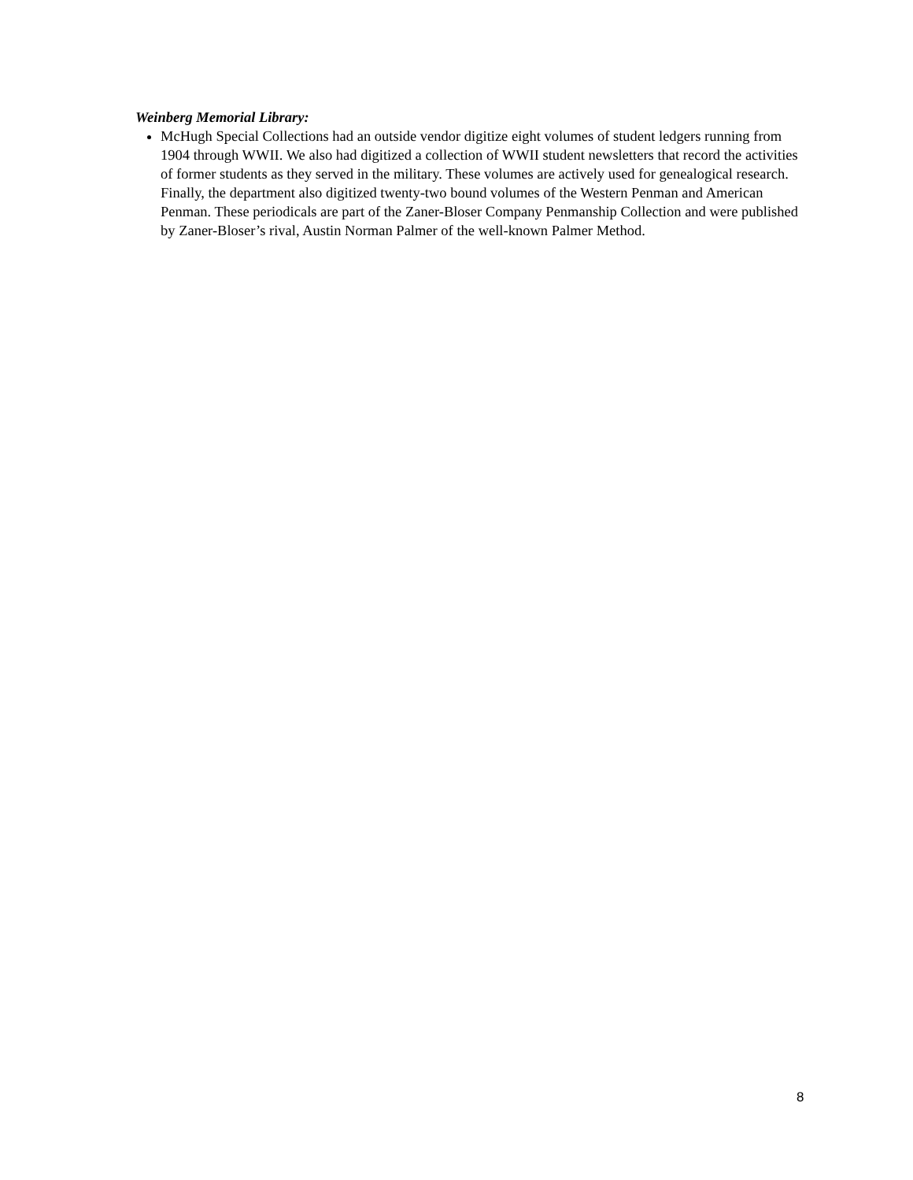Weinberg Memorial Library:
McHugh Special Collections had an outside vendor digitize eight volumes of student ledgers running from 1904 through WWII. We also had digitized a collection of WWII student newsletters that record the activities of former students as they served in the military. These volumes are actively used for genealogical research. Finally, the department also digitized twenty-two bound volumes of the Western Penman and American Penman. These periodicals are part of the Zaner-Bloser Company Penmanship Collection and were published by Zaner-Bloser’s rival, Austin Norman Palmer of the well-known Palmer Method.
8